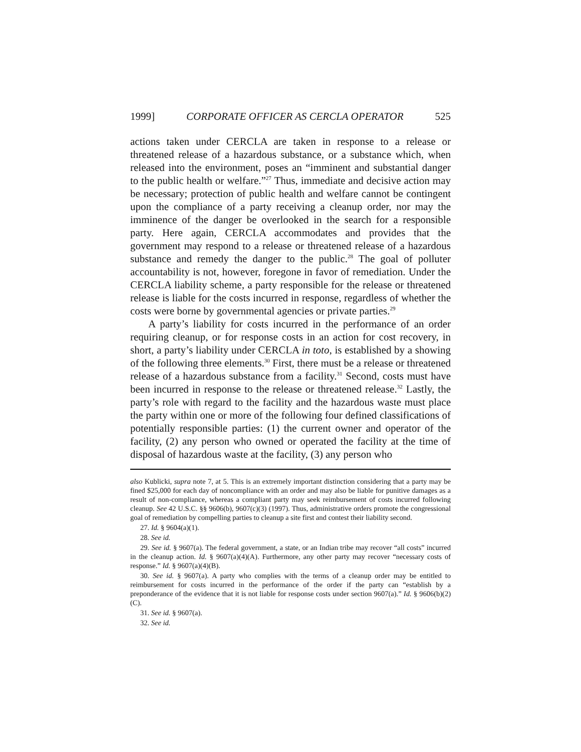1999] CORPORATE OFFICER AS CERCLA OPERATOR 525
actions taken under CERCLA are taken in response to a release or threatened release of a hazardous substance, or a substance which, when released into the environment, poses an “imminent and substantial danger to the public health or welfare.”<sup>27</sup> Thus, immediate and decisive action may be necessary; protection of public health and welfare cannot be contingent upon the compliance of a party receiving a cleanup order, nor may the imminence of the danger be overlooked in the search for a responsible party. Here again, CERCLA accommodates and provides that the government may respond to a release or threatened release of a hazardous substance and remedy the danger to the public.<sup>28</sup> The goal of polluter accountability is not, however, foregone in favor of remediation. Under the CERCLA liability scheme, a party responsible for the release or threatened release is liable for the costs incurred in response, regardless of whether the costs were borne by governmental agencies or private parties.<sup>29</sup>
A party’s liability for costs incurred in the performance of an order requiring cleanup, or for response costs in an action for cost recovery, in short, a party’s liability under CERCLA in toto, is established by a showing of the following three elements.<sup>30</sup> First, there must be a release or threatened release of a hazardous substance from a facility.<sup>31</sup> Second, costs must have been incurred in response to the release or threatened release.<sup>32</sup> Lastly, the party’s role with regard to the facility and the hazardous waste must place the party within one or more of the following four defined classifications of potentially responsible parties: (1) the current owner and operator of the facility, (2) any person who owned or operated the facility at the time of disposal of hazardous waste at the facility, (3) any person who
also Kublicki, supra note 7, at 5. This is an extremely important distinction considering that a party may be fined $25,000 for each day of noncompliance with an order and may also be liable for punitive damages as a result of non-compliance, whereas a compliant party may seek reimbursement of costs incurred following cleanup. See 42 U.S.C. §§ 9606(b), 9607(c)(3) (1997). Thus, administrative orders promote the congressional goal of remediation by compelling parties to cleanup a site first and contest their liability second.
27. Id. § 9604(a)(1).
28. See id.
29. See id. § 9607(a). The federal government, a state, or an Indian tribe may recover “all costs” incurred in the cleanup action. Id. § 9607(a)(4)(A). Furthermore, any other party may recover “necessary costs of response.” Id. § 9607(a)(4)(B).
30. See id. § 9607(a). A party who complies with the terms of a cleanup order may be entitled to reimbursement for costs incurred in the performance of the order if the party can “establish by a preponderance of the evidence that it is not liable for response costs under section 9607(a).” Id. § 9606(b)(2)(C).
31. See id. § 9607(a).
32. See id.